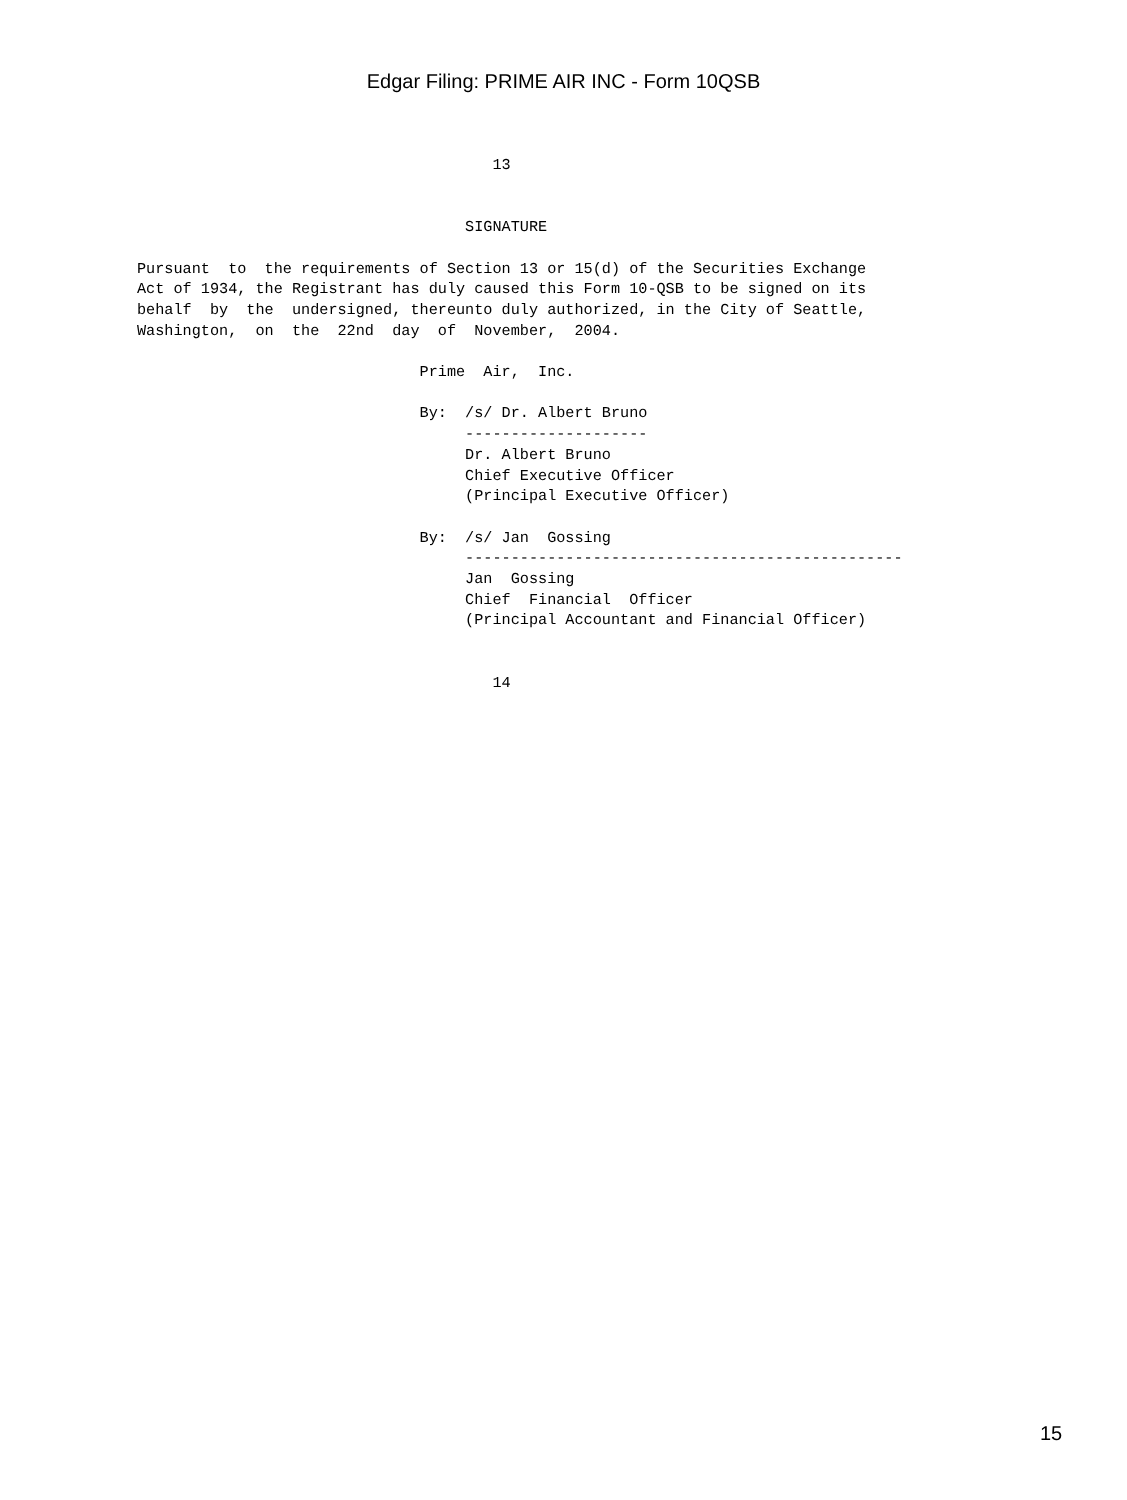Edgar Filing: PRIME AIR INC - Form 10QSB
                                       13


                                    SIGNATURE

Pursuant  to  the requirements of Section 13 or 15(d) of the Securities Exchange
Act of 1934, the Registrant has duly caused this Form 10-QSB to be signed on its
behalf  by  the  undersigned, thereunto duly authorized, in the City of Seattle,
Washington,  on  the  22nd  day  of  November,  2004.

                               Prime  Air,  Inc.

                               By:  /s/ Dr. Albert Bruno
                                    --------------------
                                    Dr. Albert Bruno
                                    Chief Executive Officer
                                    (Principal Executive Officer)

                               By:  /s/ Jan  Gossing
                                    ------------------------------------------------
                                    Jan  Gossing
                                    Chief  Financial  Officer
                                    (Principal Accountant and Financial Officer)


                                       14
15